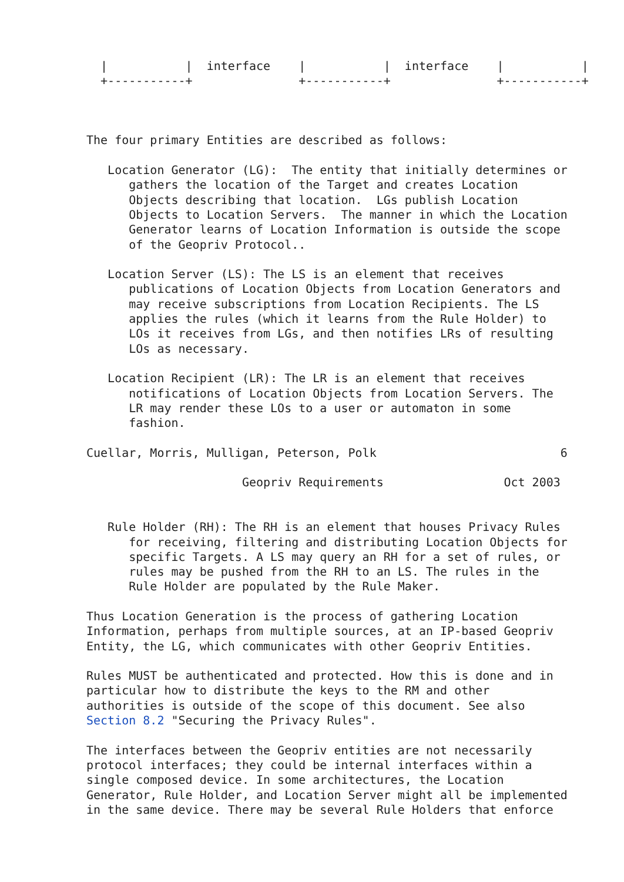|           |  interface    |           |  interface    |           |
  +-----------+               +-----------+               +-----------+



The four primary Entities are described as follows:

   Location Generator (LG):  The entity that initially determines or
      gathers the location of the Target and creates Location
      Objects describing that location.  LGs publish Location
      Objects to Location Servers.  The manner in which the Location
      Generator learns of Location Information is outside the scope
      of the Geopriv Protocol..

   Location Server (LS): The LS is an element that receives
      publications of Location Objects from Location Generators and
      may receive subscriptions from Location Recipients. The LS
      applies the rules (which it learns from the Rule Holder) to
      LOs it receives from LGs, and then notifies LRs of resulting
      LOs as necessary.

   Location Recipient (LR): The LR is an element that receives
      notifications of Location Objects from Location Servers. The
      LR may render these LOs to a user or automaton in some
      fashion.

Cuellar, Morris, Mulligan, Peterson, Polk                          6

                      Geopriv Requirements                 Oct 2003


   Rule Holder (RH): The RH is an element that houses Privacy Rules
      for receiving, filtering and distributing Location Objects for
      specific Targets. A LS may query an RH for a set of rules, or
      rules may be pushed from the RH to an LS. The rules in the
      Rule Holder are populated by the Rule Maker.

Thus Location Generation is the process of gathering Location
Information, perhaps from multiple sources, at an IP-based Geopriv
Entity, the LG, which communicates with other Geopriv Entities.

Rules MUST be authenticated and protected. How this is done and in
particular how to distribute the keys to the RM and other
authorities is outside of the scope of this document. See also
Section 8.2 "Securing the Privacy Rules".

The interfaces between the Geopriv entities are not necessarily
protocol interfaces; they could be internal interfaces within a
single composed device. In some architectures, the Location
Generator, Rule Holder, and Location Server might all be implemented
in the same device. There may be several Rule Holders that enforce